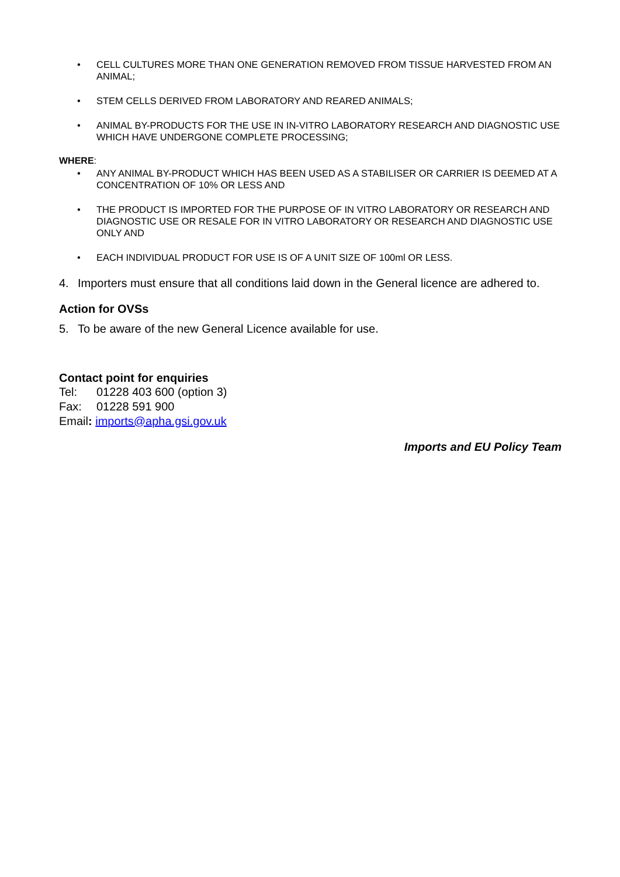• CELL CULTURES MORE THAN ONE GENERATION REMOVED FROM TISSUE HARVESTED FROM AN ANIMAL;
• STEM CELLS DERIVED FROM LABORATORY AND REARED ANIMALS;
• ANIMAL BY-PRODUCTS FOR THE USE IN IN-VITRO LABORATORY RESEARCH AND DIAGNOSTIC USE WHICH HAVE UNDERGONE COMPLETE PROCESSING;
WHERE:
• ANY ANIMAL BY-PRODUCT WHICH HAS BEEN USED AS A STABILISER OR CARRIER IS DEEMED AT A CONCENTRATION OF 10% OR LESS AND
• THE PRODUCT IS IMPORTED FOR THE PURPOSE OF IN VITRO LABORATORY OR RESEARCH AND DIAGNOSTIC USE OR RESALE FOR IN VITRO LABORATORY OR RESEARCH AND DIAGNOSTIC USE ONLY AND
• EACH INDIVIDUAL PRODUCT FOR USE IS OF A UNIT SIZE OF 100ml OR LESS.
4. Importers must ensure that all conditions laid down in the General licence are adhered to.
Action for OVSs
5. To be aware of the new General Licence available for use.
Contact point for enquiries
Tel: 01228 403 600 (option 3)
Fax: 01228 591 900
Email: imports@apha.gsi.gov.uk
Imports and EU Policy Team